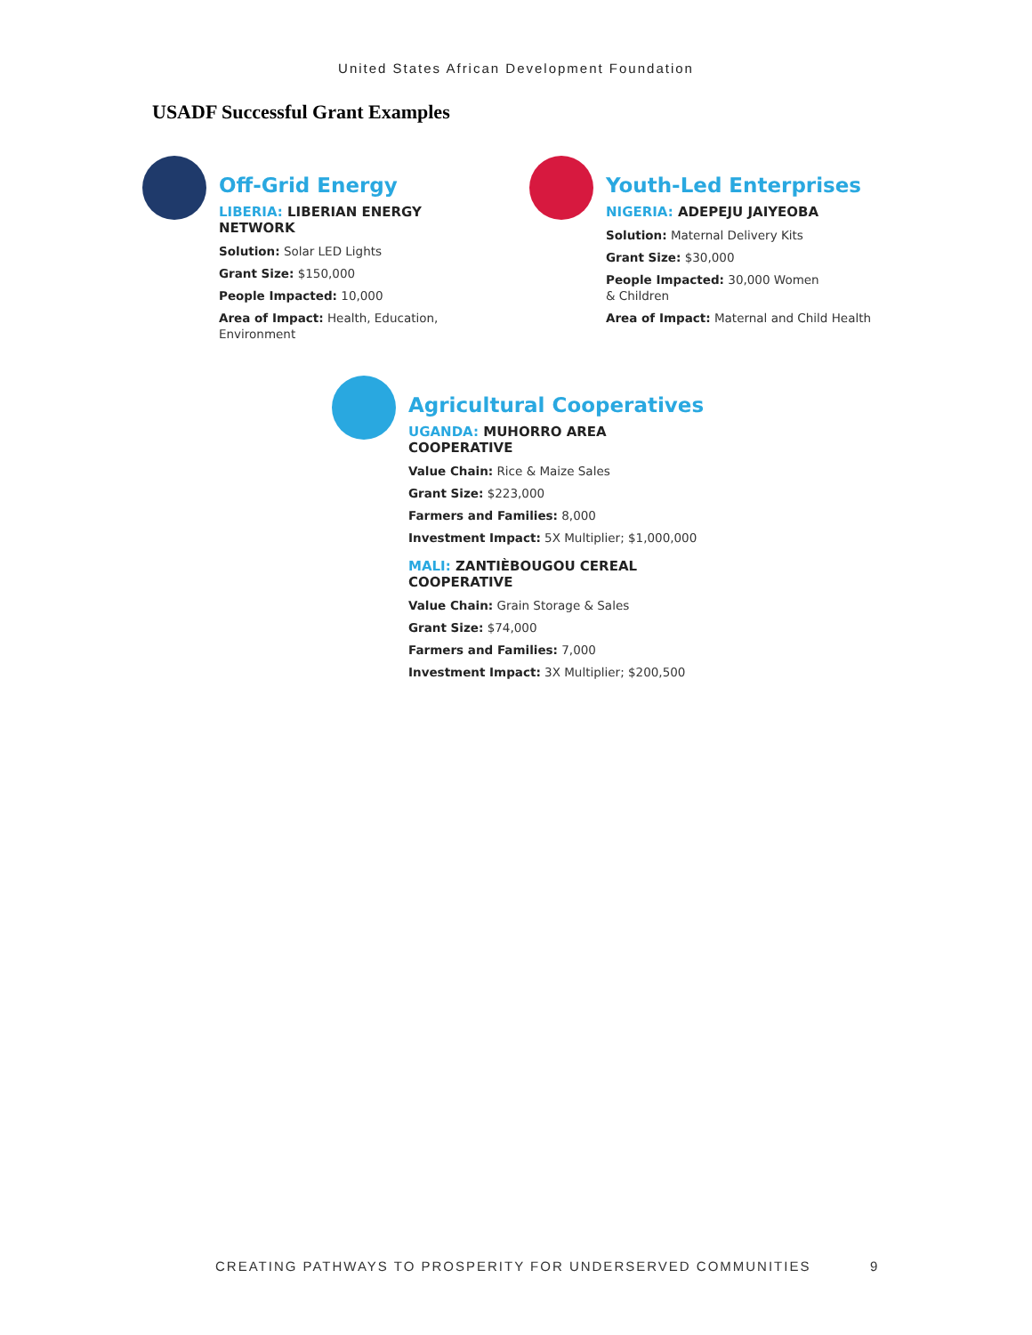United States African Development Foundation
USADF Successful Grant Examples
Off-Grid Energy
LIBERIA: LIBERIAN ENERGY NETWORK
Solution: Solar LED Lights
Grant Size: $150,000
People Impacted: 10,000
Area of Impact: Health, Education, Environment
Youth-Led Enterprises
NIGERIA: ADEPEJU JAIYEOBA
Solution: Maternal Delivery Kits
Grant Size: $30,000
People Impacted: 30,000 Women
& Children
Area of Impact: Maternal and Child Health
Agricultural Cooperatives
UGANDA: MUHORRO AREA COOPERATIVE
Value Chain: Rice & Maize Sales
Grant Size: $223,000
Farmers and Families: 8,000
Investment Impact: 5X Multiplier; $1,000,000
MALI: ZANTIÈBOUGOU CEREAL COOPERATIVE
Value Chain: Grain Storage & Sales
Grant Size: $74,000
Farmers and Families: 7,000
Investment Impact: 3X Multiplier; $200,500
CREATING PATHWAYS TO PROSPERITY FOR UNDERSERVED COMMUNITIES
9